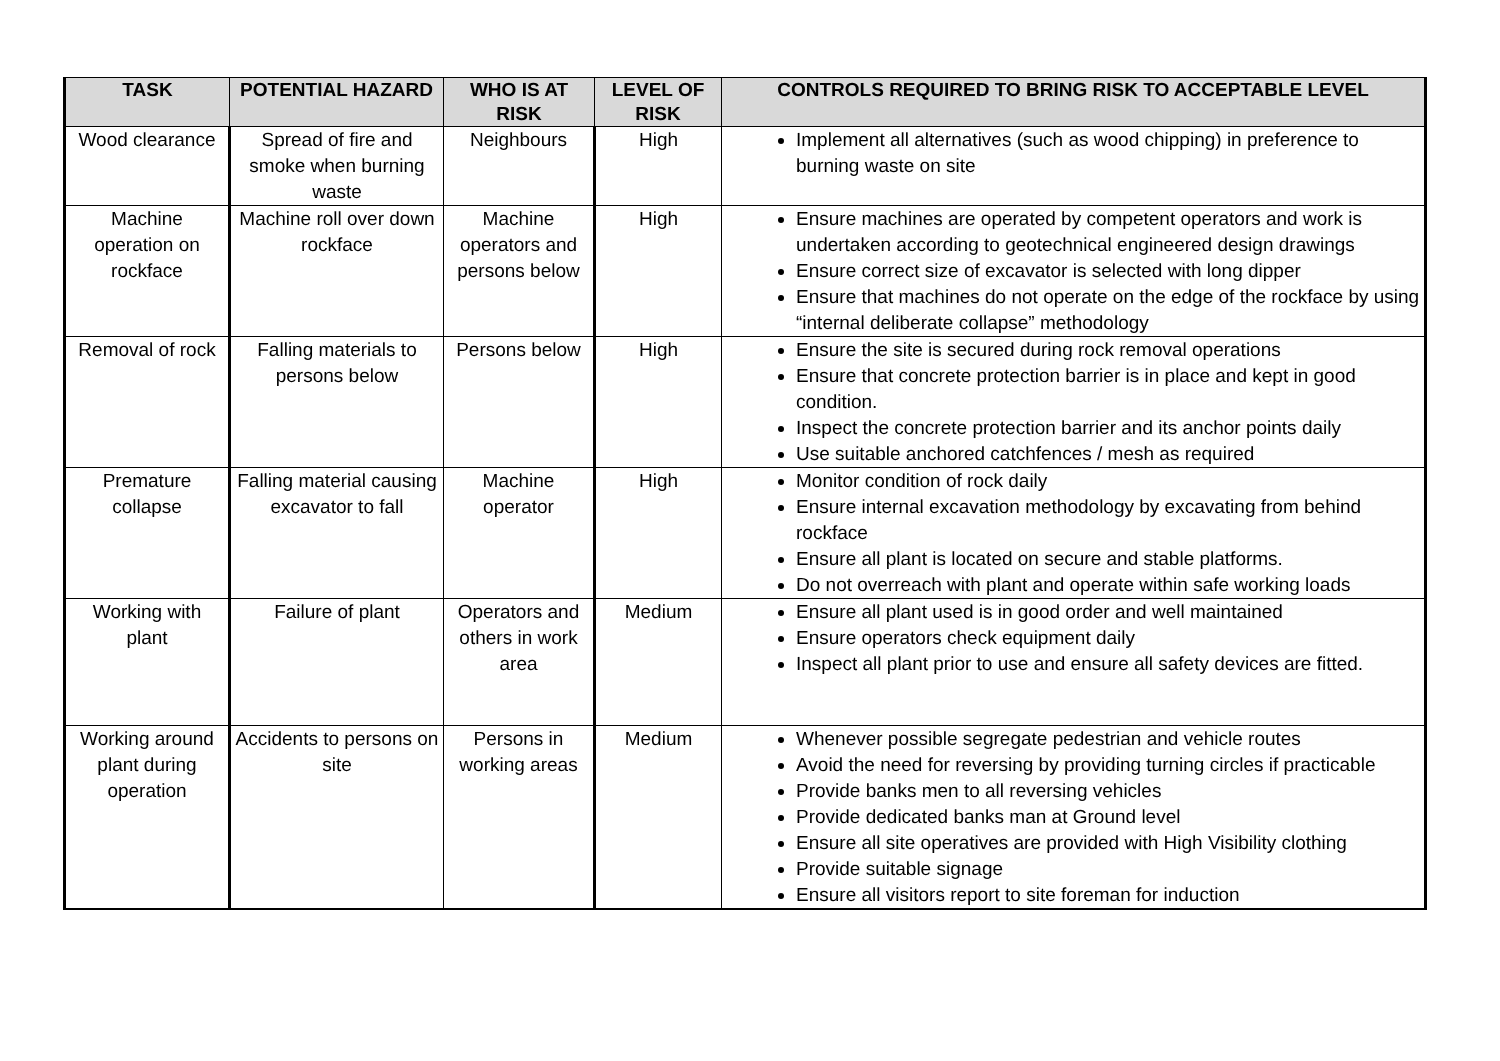| TASK | POTENTIAL HAZARD | WHO IS AT RISK | LEVEL OF RISK | CONTROLS REQUIRED TO BRING RISK TO ACCEPTABLE LEVEL |
| --- | --- | --- | --- | --- |
| Wood clearance | Spread of fire and smoke when burning waste | Neighbours | High | Implement all alternatives (such as wood chipping) in preference to burning waste on site |
| Machine operation on rockface | Machine roll over down rockface | Machine operators and persons below | High | Ensure machines are operated by competent operators and work is undertaken according to geotechnical engineered design drawings Ensure correct size of excavator is selected with long dipper Ensure that machines do not operate on the edge of the rockface by using “internal deliberate collapse” methodology |
| Removal of rock | Falling materials to persons below | Persons below | High | Ensure the site is secured during rock removal operations Ensure that concrete protection barrier is in place and kept in good condition. Inspect the concrete protection barrier and its anchor points daily Use suitable anchored catchfences / mesh as required |
| Premature collapse | Falling material causing excavator to fall | Machine operator | High | Monitor condition of rock daily Ensure internal excavation methodology by excavating from behind rockface Ensure all plant is located on secure and stable platforms. Do not overreach with plant and operate within safe working loads |
| Working with plant | Failure of plant | Operators and others in work area | Medium | Ensure all plant used is in good order and well maintained Ensure operators check equipment daily Inspect all plant prior to use and ensure all safety devices are fitted. |
| Working around plant during operation | Accidents to persons on site | Persons in working areas | Medium | Whenever possible segregate pedestrian and vehicle routes Avoid the need for reversing by providing turning circles if practicable Provide banks men to all reversing vehicles Provide dedicated banks man at Ground level Ensure all site operatives are provided with High Visibility clothing Provide suitable signage Ensure all visitors report to site foreman for induction |